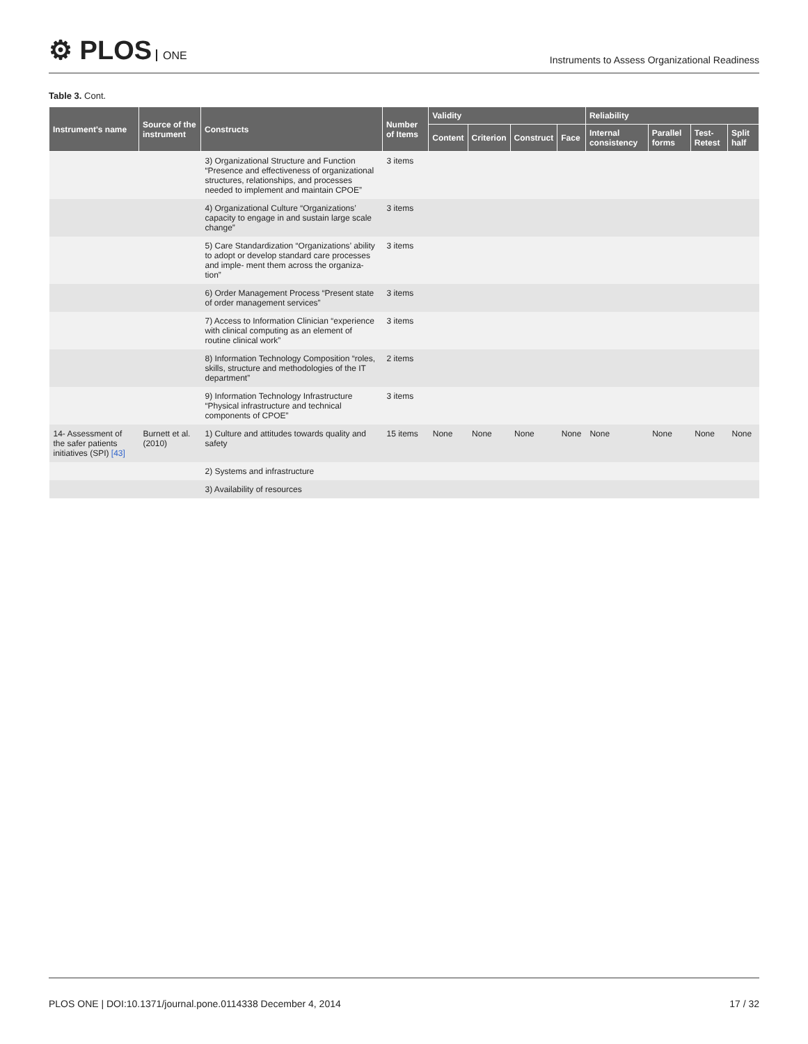⚙ PLOS ONE
Instruments to Assess Organizational Readiness
Table 3. Cont.
| Instrument's name | Source of the instrument | Constructs | Number of Items | Validity | | | | Reliability | | | |
| --- | --- | --- | --- | --- | --- | --- | --- | --- | --- | --- | --- |
| | | | | Content | Criterion | Construct | Face | Internal consistency | Parallel forms | Test-Retest | Split half |
| | | 3) Organizational Structure and Function “Presence and effectiveness of organizational structures, relationships, and processes needed to implement and maintain CPOE” | 3 items | | | | | | | | |
| | | 4) Organizational Culture “Organizations’ capacity to engage in and sustain large scale change” | 3 items | | | | | | | | |
| | | 5) Care Standardization “Organizations’ ability to adopt or develop standard care processes and imple- ment them across the organiza- tion” | 3 items | | | | | | | | |
| | | 6) Order Management Process “Present state of order management services” | 3 items | | | | | | | | |
| | | 7) Access to Information Clinician “experience with clinical computing as an element of routine clinical work” | 3 items | | | | | | | | |
| | | 8) Information Technology Composition “roles, skills, structure and methodologies of the IT department” | 2 items | | | | | | | | |
| | | 9) Information Technology Infrastructure “Physical infrastructure and technical components of CPOE” | 3 items | | | | | | | | |
| 14- Assessment of the safer patients initiatives (SPI) [43] | Burnett et al. (2010) | 1) Culture and attitudes towards quality and safety | 15 items | None | None | None | None | None | None | None | None |
| | | 2) Systems and infrastructure | | | | | | | | | |
| | | 3) Availability of resources | | | | | | | | | |
PLOS ONE | DOI:10.1371/journal.pone.0114338 December 4, 2014
17 / 32